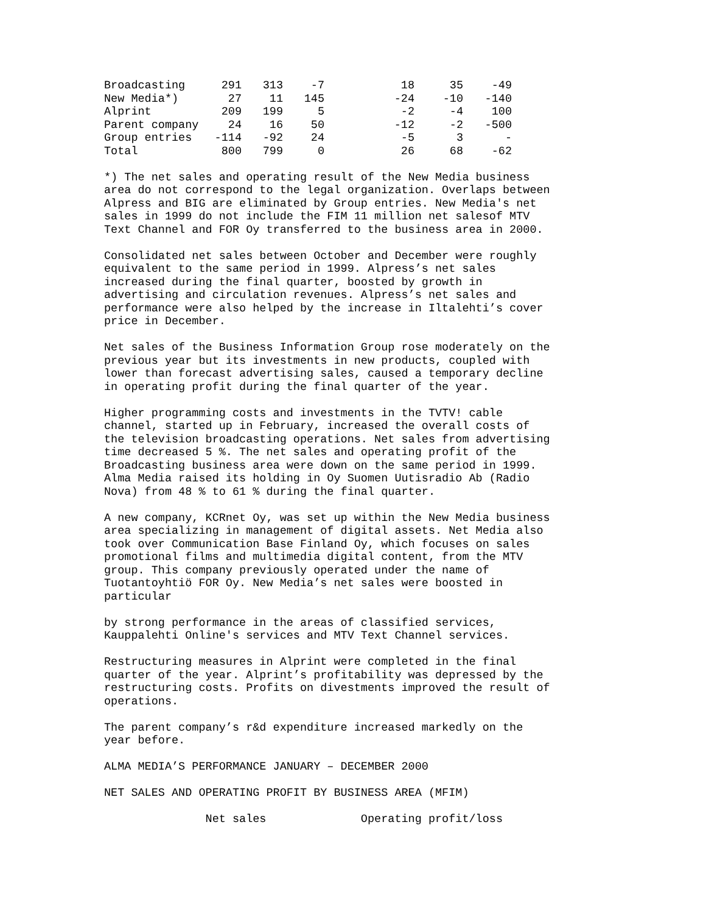| Broadcasting | 291 | 313 | -7 | 18 | 35 | -49 |
| New Media*) | 27 | 11 | 145 | -24 | -10 | -140 |
| Alprint | 209 | 199 | 5 | -2 | -4 | 100 |
| Parent company | 24 | 16 | 50 | -12 | -2 | -500 |
| Group entries | -114 | -92 | 24 | -5 | 3 | - |
| Total | 800 | 799 | 0 | 26 | 68 | -62 |
*) The net sales and operating result of the New Media business area do not correspond to the legal organization. Overlaps between Alpress and BIG are eliminated by Group entries. New Media's net sales in 1999 do not include the FIM 11 million net salesof MTV Text Channel and FOR Oy transferred to the business area in 2000.
Consolidated net sales between October and December were roughly equivalent to the same period in 1999. Alpress’s net sales increased during the final quarter, boosted by growth in advertising and circulation revenues. Alpress’s net sales and performance were also helped by the increase in Iltalehti’s cover price in December.
Net sales of the Business Information Group rose moderately on the previous year but its investments in new products, coupled with lower than forecast advertising sales, caused a temporary decline in operating profit during the final quarter of the year.
Higher programming costs and investments in the TVTV! cable channel, started up in February, increased the overall costs of the television broadcasting operations. Net sales from advertising time decreased 5 %. The net sales and operating profit of the Broadcasting business area were down on the same period in 1999. Alma Media raised its holding in Oy Suomen Uutisradio Ab (Radio Nova) from 48 % to 61 % during the final quarter.
A new company, KCRnet Oy, was set up within the New Media business area specializing in management of digital assets. Net Media also took over Communication Base Finland Oy, which focuses on sales promotional films and multimedia digital content, from the MTV group. This company previously operated under the name of Tuotantoyhtiö FOR Oy. New Media’s net sales were boosted in particular
by strong performance in the areas of classified services, Kauppalehti Online's services and MTV Text Channel services.
Restructuring measures in Alprint were completed in the final quarter of the year. Alprint’s profitability was depressed by the restructuring costs. Profits on divestments improved the result of operations.
The parent company’s r&d expenditure increased markedly on the year before.
ALMA MEDIA’S PERFORMANCE JANUARY – DECEMBER 2000
NET SALES AND OPERATING PROFIT BY BUSINESS AREA (MFIM)
Net sales Operating profit/loss